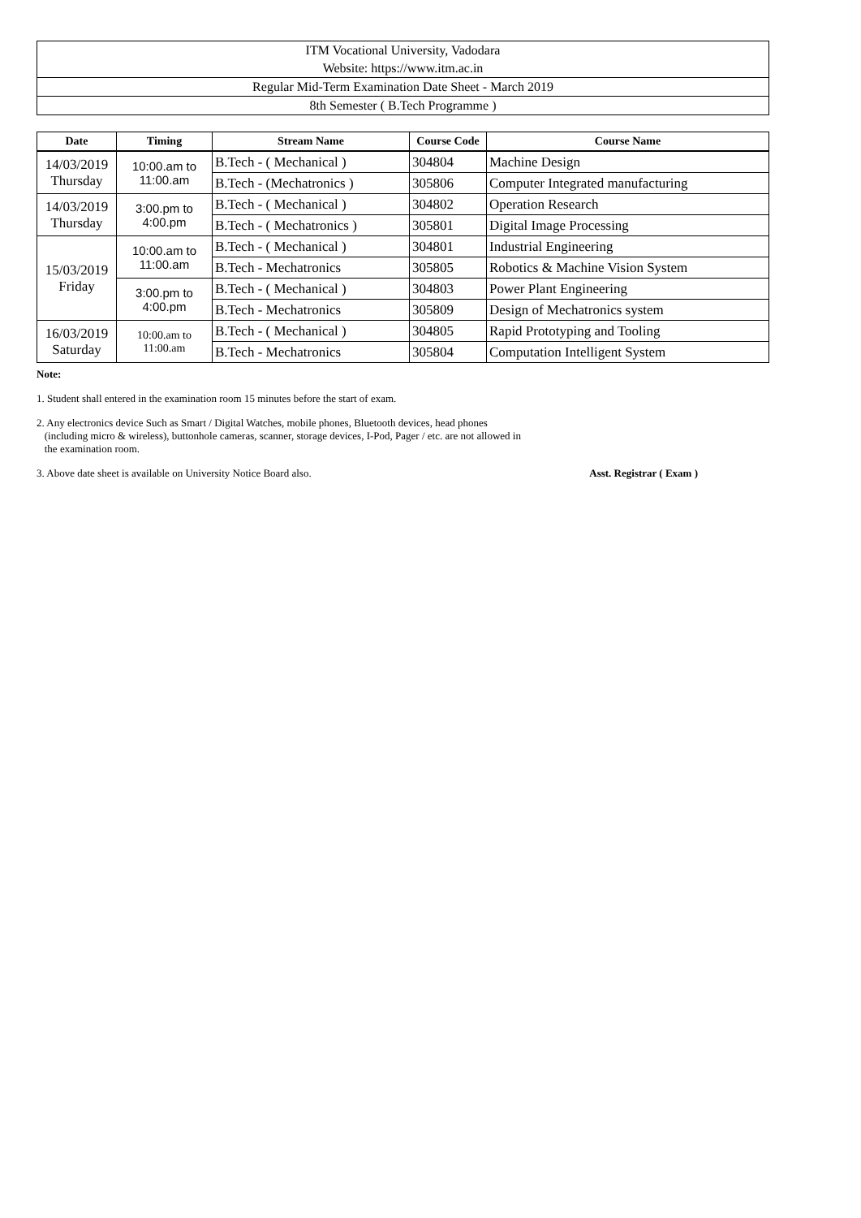ITM Vocational University, Vadodara
Website: https://www.itm.ac.in
Regular Mid-Term Examination Date Sheet - March 2019
8th Semester ( B.Tech Programme )
| Date | Timing | Stream Name | Course Code | Course Name |
| --- | --- | --- | --- | --- |
| 14/03/2019 Thursday | 10:00.am to 11:00.am | B.Tech - ( Mechanical ) | 304804 | Machine Design |
| | | B.Tech - (Mechatronics ) | 305806 | Computer Integrated manufacturing |
| 14/03/2019 Thursday | 3:00.pm to 4:00.pm | B.Tech - ( Mechanical ) | 304802 | Operation Research |
| | | B.Tech - ( Mechatronics ) | 305801 | Digital Image Processing |
| 15/03/2019 Friday | 10:00.am to 11:00.am | B.Tech - ( Mechanical ) | 304801 | Industrial Engineering |
| | | B.Tech - Mechatronics | 305805 | Robotics & Machine Vision System |
| | 3:00.pm to 4:00.pm | B.Tech - ( Mechanical ) | 304803 | Power Plant Engineering |
| | | B.Tech - Mechatronics | 305809 | Design of Mechatronics system |
| 16/03/2019 Saturday | 10:00.am to 11:00.am | B.Tech - ( Mechanical ) | 304805 | Rapid Prototyping and Tooling |
| | | B.Tech - Mechatronics | 305804 | Computation Intelligent System |
Note:
1. Student shall entered in the examination room 15 minutes before the start of exam.
2. Any electronics device Such as Smart / Digital Watches, mobile phones, Bluetooth devices, head phones
(including micro & wireless), buttonhole cameras, scanner, storage devices, I-Pod, Pager / etc. are not allowed in
the examination room.
3. Above date sheet is available on University Notice Board also. Asst. Registrar ( Exam )